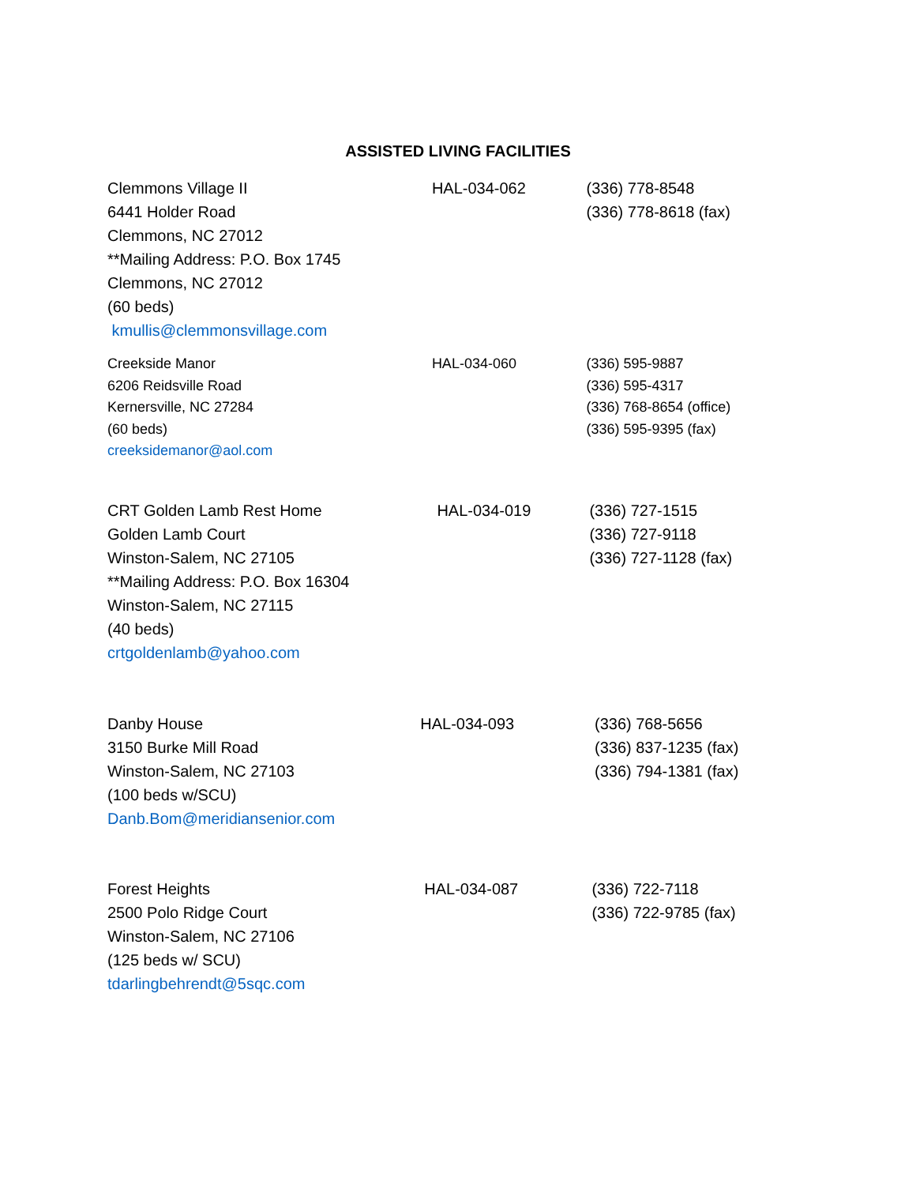ASSISTED LIVING FACILITIES
Clemmons Village II
6441 Holder Road
Clemmons, NC 27012
**Mailing Address: P.O. Box 1745
Clemmons, NC 27012
(60 beds)
kmullis@clemmonsvillage.com
HAL-034-062 (336) 778-8548
(336) 778-8618 (fax)
Creekside Manor
6206 Reidsville Road
Kernersville, NC 27284
(60 beds)
creeksidemanor@aol.com
HAL-034-060 (336) 595-9887
(336) 595-4317
(336) 768-8654 (office)
(336) 595-9395 (fax)
CRT Golden Lamb Rest Home
Golden Lamb Court
Winston-Salem, NC 27105
**Mailing Address: P.O. Box 16304
Winston-Salem, NC 27115
(40 beds)
crtgoldenlamb@yahoo.com
HAL-034-019 (336) 727-1515
(336) 727-9118
(336) 727-1128 (fax)
Danby House
3150 Burke Mill Road
Winston-Salem, NC 27103
(100 beds w/SCU)
Danb.Bom@meridiansenior.com
HAL-034-093 (336) 768-5656
(336) 837-1235 (fax)
(336) 794-1381 (fax)
Forest Heights
2500 Polo Ridge Court
Winston-Salem, NC 27106
(125 beds w/ SCU)
tdarlingbehrendt@5sqc.com
HAL-034-087 (336) 722-7118
(336) 722-9785 (fax)